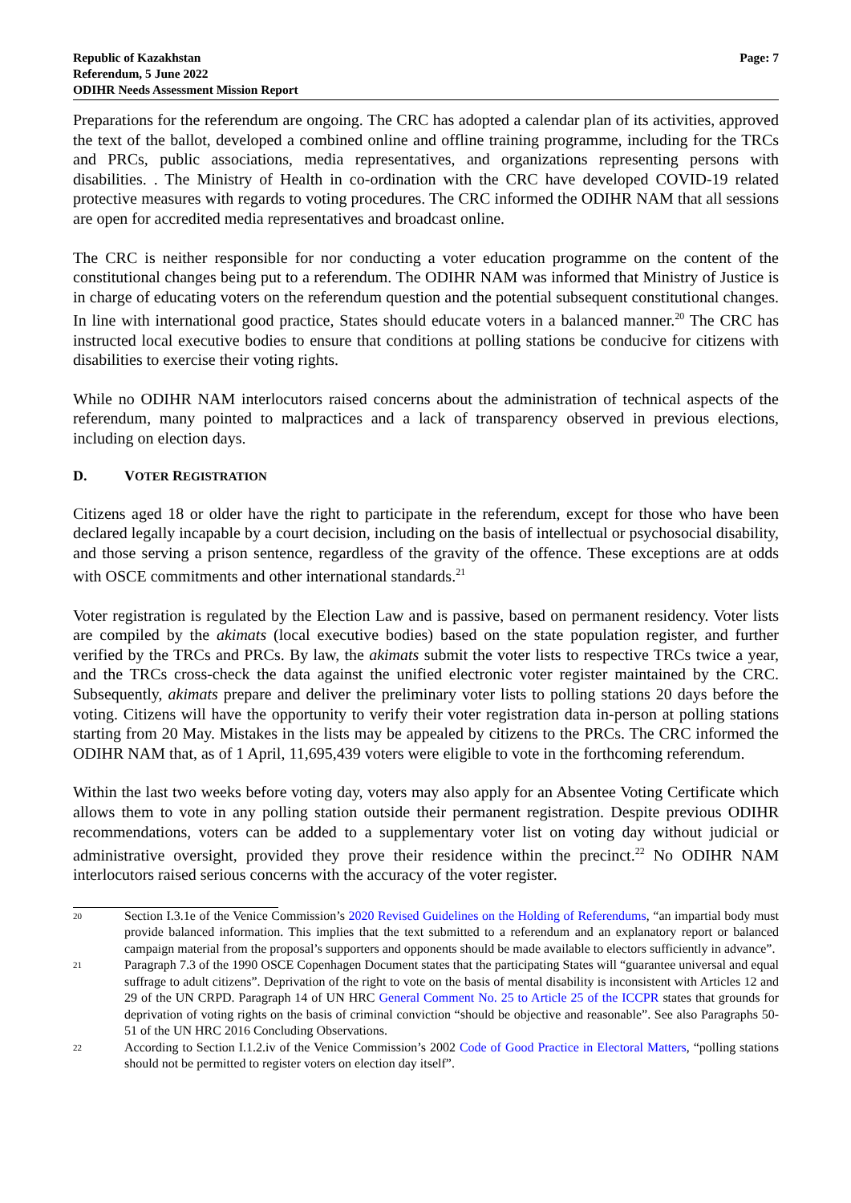Republic of Kazakhstan
Referendum, 5 June 2022
ODIHR Needs Assessment Mission Report
Page: 7
Preparations for the referendum are ongoing. The CRC has adopted a calendar plan of its activities, approved the text of the ballot, developed a combined online and offline training programme, including for the TRCs and PRCs, public associations, media representatives, and organizations representing persons with disabilities. . The Ministry of Health in co-ordination with the CRC have developed COVID-19 related protective measures with regards to voting procedures. The CRC informed the ODIHR NAM that all sessions are open for accredited media representatives and broadcast online.
The CRC is neither responsible for nor conducting a voter education programme on the content of the constitutional changes being put to a referendum. The ODIHR NAM was informed that Ministry of Justice is in charge of educating voters on the referendum question and the potential subsequent constitutional changes. In line with international good practice, States should educate voters in a balanced manner.<sup>20</sup> The CRC has instructed local executive bodies to ensure that conditions at polling stations be conducive for citizens with disabilities to exercise their voting rights.
While no ODIHR NAM interlocutors raised concerns about the administration of technical aspects of the referendum, many pointed to malpractices and a lack of transparency observed in previous elections, including on election days.
D. VOTER REGISTRATION
Citizens aged 18 or older have the right to participate in the referendum, except for those who have been declared legally incapable by a court decision, including on the basis of intellectual or psychosocial disability, and those serving a prison sentence, regardless of the gravity of the offence. These exceptions are at odds with OSCE commitments and other international standards.<sup>21</sup>
Voter registration is regulated by the Election Law and is passive, based on permanent residency. Voter lists are compiled by the akimats (local executive bodies) based on the state population register, and further verified by the TRCs and PRCs. By law, the akimats submit the voter lists to respective TRCs twice a year, and the TRCs cross-check the data against the unified electronic voter register maintained by the CRC. Subsequently, akimats prepare and deliver the preliminary voter lists to polling stations 20 days before the voting. Citizens will have the opportunity to verify their voter registration data in-person at polling stations starting from 20 May. Mistakes in the lists may be appealed by citizens to the PRCs. The CRC informed the ODIHR NAM that, as of 1 April, 11,695,439 voters were eligible to vote in the forthcoming referendum.
Within the last two weeks before voting day, voters may also apply for an Absentee Voting Certificate which allows them to vote in any polling station outside their permanent registration. Despite previous ODIHR recommendations, voters can be added to a supplementary voter list on voting day without judicial or administrative oversight, provided they prove their residence within the precinct.<sup>22</sup> No ODIHR NAM interlocutors raised serious concerns with the accuracy of the voter register.
20
Section I.3.1e of the Venice Commission’s 2020 Revised Guidelines on the Holding of Referendums, “an impartial body must provide balanced information. This implies that the text submitted to a referendum and an explanatory report or balanced campaign material from the proposal’s supporters and opponents should be made available to electors sufficiently in advance”.
21
Paragraph 7.3 of the 1990 OSCE Copenhagen Document states that the participating States will “guarantee universal and equal suffrage to adult citizens”. Deprivation of the right to vote on the basis of mental disability is inconsistent with Articles 12 and 29 of the UN CRPD. Paragraph 14 of UN HRC General Comment No. 25 to Article 25 of the ICCPR states that grounds for deprivation of voting rights on the basis of criminal conviction “should be objective and reasonable”. See also Paragraphs 50-51 of the UN HRC 2016 Concluding Observations.
22
According to Section I.1.2.iv of the Venice Commission’s 2002 Code of Good Practice in Electoral Matters, “polling stations should not be permitted to register voters on election day itself”.